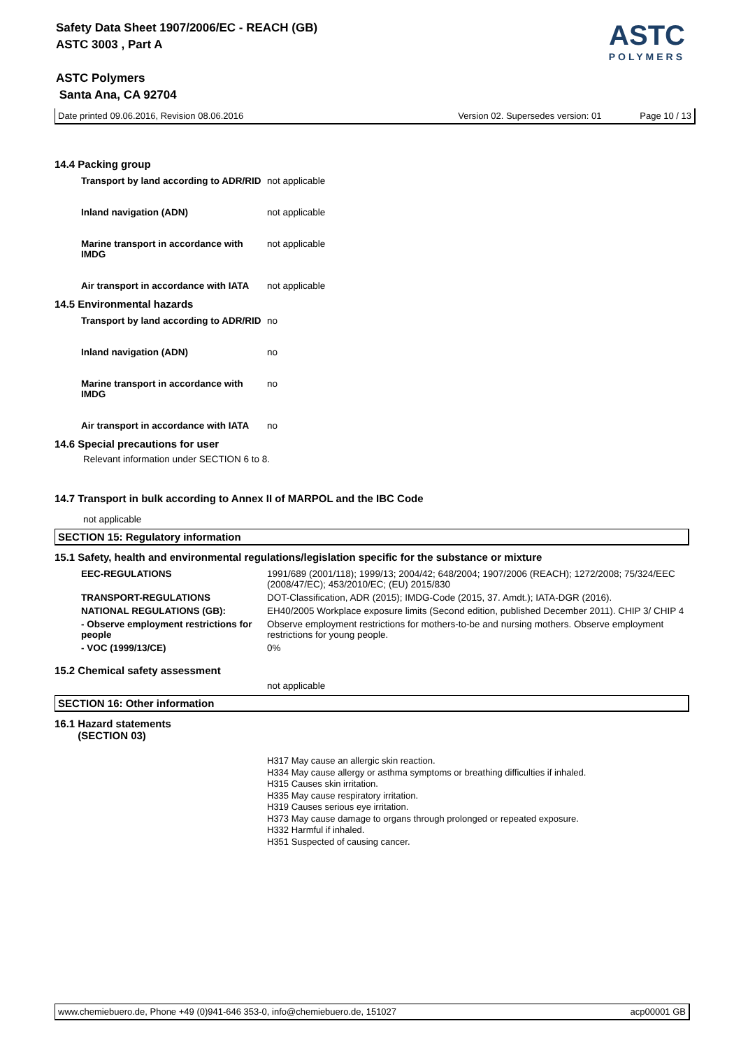Safety Data Sheet 1907/2006/EC - REACH (GB)
ASTC 3003 , Part A
ASTC Polymers
Santa Ana, CA 92704
ASTC
POLYMERS
Date printed 09.06.2016, Revision 08.06.2016 Version 02. Supersedes version: 01 Page 10 / 13
14.4 Packing group
| Transport by land according to ADR/RID | not applicable |
| Inland navigation (ADN) | not applicable |
| Marine transport in accordance with IMDG | not applicable |
| Air transport in accordance with IATA | not applicable |
14.5 Environmental hazards
| Transport by land according to ADR/RID | no |
| Inland navigation (ADN) | no |
| Marine transport in accordance with IMDG | no |
| Air transport in accordance with IATA | no |
14.6 Special precautions for user
Relevant information under SECTION 6 to 8.
14.7 Transport in bulk according to Annex II of MARPOL and the IBC Code
not applicable
SECTION 15: Regulatory information
15.1 Safety, health and environmental regulations/legislation specific for the substance or mixture
| EEC-REGULATIONS | 1991/689 (2001/118); 1999/13; 2004/42; 648/2004; 1907/2006 (REACH); 1272/2008; 75/324/EEC (2008/47/EC); 453/2010/EC; (EU) 2015/830 |
| TRANSPORT-REGULATIONS | DOT-Classification, ADR (2015); IMDG-Code (2015, 37. Amdt.); IATA-DGR (2016). |
| NATIONAL REGULATIONS (GB): | EH40/2005 Workplace exposure limits (Second edition, published December 2011). CHIP 3/ CHIP 4 |
| - Observe employment restrictions for people | Observe employment restrictions for mothers-to-be and nursing mothers. Observe employment restrictions for young people. |
| - VOC (1999/13/CE) | 0% |
15.2 Chemical safety assessment
not applicable
SECTION 16: Other information
16.1 Hazard statements
(SECTION 03)
H317 May cause an allergic skin reaction.
H334 May cause allergy or asthma symptoms or breathing difficulties if inhaled.
H315 Causes skin irritation.
H335 May cause respiratory irritation.
H319 Causes serious eye irritation.
H373 May cause damage to organs through prolonged or repeated exposure.
H332 Harmful if inhaled.
H351 Suspected of causing cancer.
www.chemiebuero.de, Phone +49 (0)941-646 353-0, info@chemiebuero.de, 151027 acp00001 GB